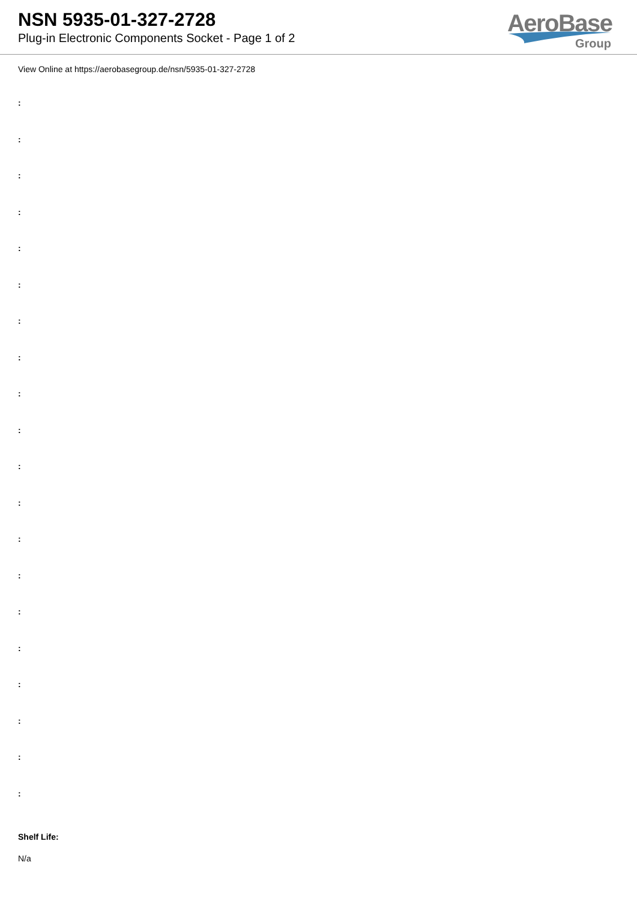NSN 5935-01-327-2728
Plug-in Electronic Components Socket - Page 1 of 2
AeroBase
Group
View Online at https://aerobasegroup.de/nsn/5935-01-327-2728
:
:
:
:
:
:
:
:
:
:
:
:
:
:
:
:
:
:
:
:
Shelf Life:
N/a